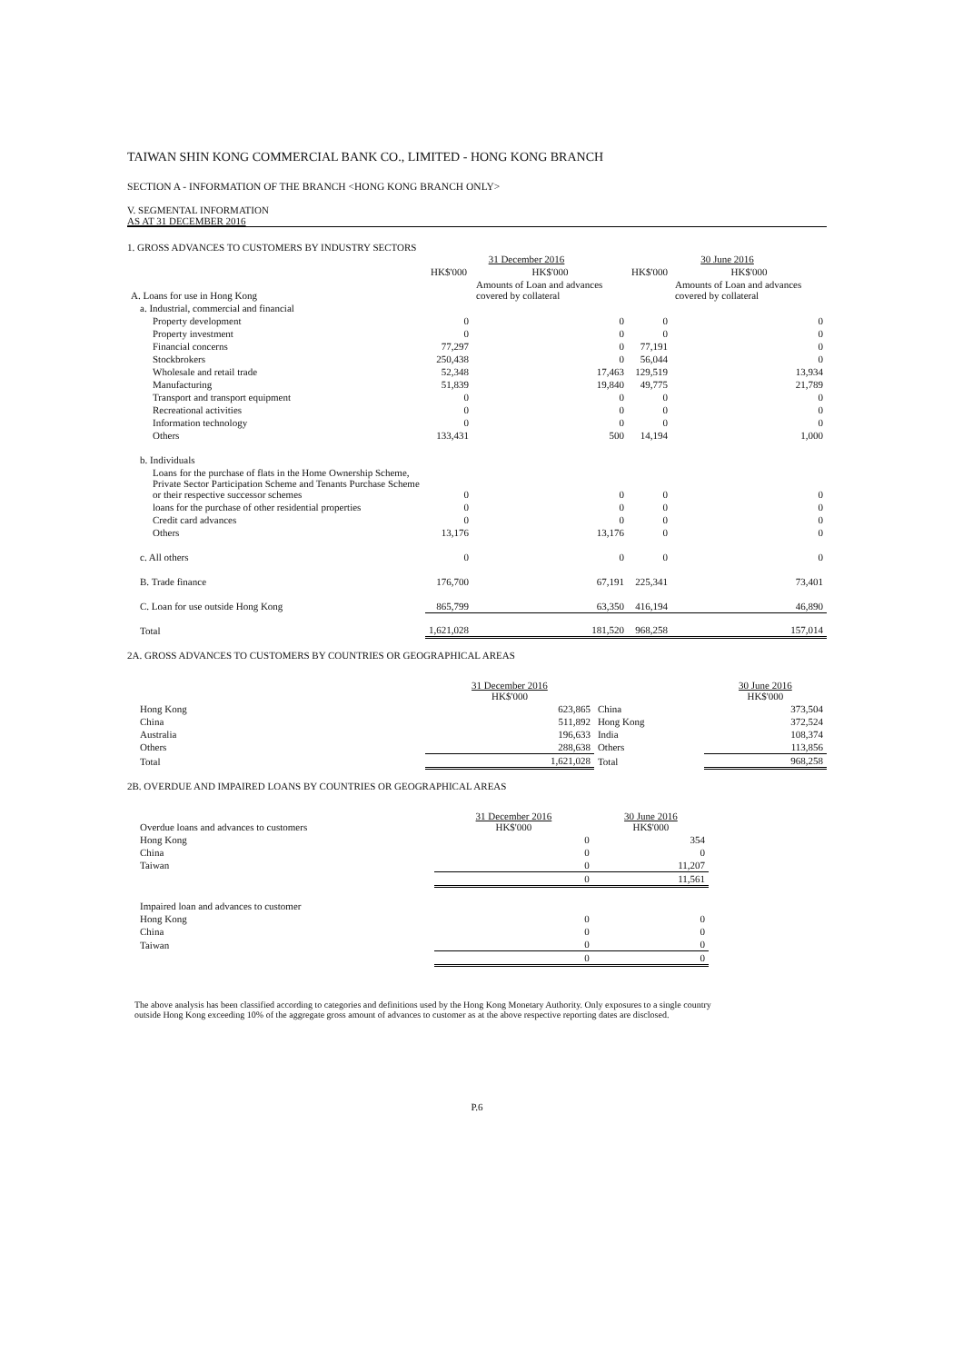TAIWAN SHIN KONG COMMERCIAL BANK CO., LIMITED - HONG KONG BRANCH
SECTION A - INFORMATION OF THE BRANCH <HONG KONG BRANCH ONLY>
V. SEGMENTAL INFORMATION
AS AT 31 DECEMBER 2016
1. GROSS ADVANCES TO CUSTOMERS BY INDUSTRY SECTORS
| | 31 December 2016 | | 30 June 2016 | |
| --- | --- | --- | --- | --- |
| | HK$'000 | HK$'000 | HK$'000 | HK$'000 |
| A. Loans for use in Hong Kong | | Amounts of Loan and advances covered by collateral | | Amounts of Loan and advances covered by collateral |
| a. Industrial, commercial and financial | | | | |
| Property development | 0 | 0 | 0 | 0 |
| Property investment | 0 | 0 | 0 | 0 |
| Financial concerns | 77,297 | 0 | 77,191 | 0 |
| Stockbrokers | 250,438 | 0 | 56,044 | 0 |
| Wholesale and retail trade | 52,348 | 17,463 | 129,519 | 13,934 |
| Manufacturing | 51,839 | 19,840 | 49,775 | 21,789 |
| Transport and transport equipment | 0 | 0 | 0 | 0 |
| Recreational activities | 0 | 0 | 0 | 0 |
| Information technology | 0 | 0 | 0 | 0 |
| Others | 133,431 | 500 | 14,194 | 1,000 |
| b. Individuals | | | | |
| Loans for the purchase of flats in the Home Ownership Scheme, Private Sector Participation Scheme and Tenants Purchase Scheme or their respective successor schemes | 0 | 0 | 0 | 0 |
| loans for the purchase of other residential properties | 0 | 0 | 0 | 0 |
| Credit card advances | 0 | 0 | 0 | 0 |
| Others | 13,176 | 13,176 | 0 | 0 |
| c. All others | 0 | 0 | 0 | 0 |
| B. Trade finance | 176,700 | 67,191 | 225,341 | 73,401 |
| C. Loan for use outside Hong Kong | 865,799 | 63,350 | 416,194 | 46,890 |
| Total | 1,621,028 | 181,520 | 968,258 | 157,014 |
2A. GROSS ADVANCES TO CUSTOMERS BY COUNTRIES OR GEOGRAPHICAL AREAS
| | 31 December 2016 HK$'000 | | 30 June 2016 HK$'000 |
| --- | --- | --- | --- |
| Hong Kong | 623,865 | China | 373,504 |
| China | 511,892 | Hong Kong | 372,524 |
| Australia | 196,633 | India | 108,374 |
| Others | 288,638 | Others | 113,856 |
| Total | 1,621,028 | Total | 968,258 |
2B. OVERDUE AND IMPAIRED LOANS BY COUNTRIES OR GEOGRAPHICAL AREAS
| Overdue loans and advances to customers | 31 December 2016 HK$'000 | 30 June 2016 HK$'000 |
| --- | --- | --- |
| Hong Kong | 0 | 354 |
| China | 0 | 0 |
| Taiwan | 0 | 11,207 |
| | 0 | 11,561 |
| Impaired loan and advances to customer | | |
| Hong Kong | 0 | 0 |
| China | 0 | 0 |
| Taiwan | 0 | 0 |
| | 0 | 0 |
The above analysis has been classified according to categories and definitions used by the Hong Kong Monetary Authority. Only exposures to a single country outside Hong Kong exceeding 10% of the aggregate gross amount of advances to customer as at the above respective reporting dates are disclosed.
P.6